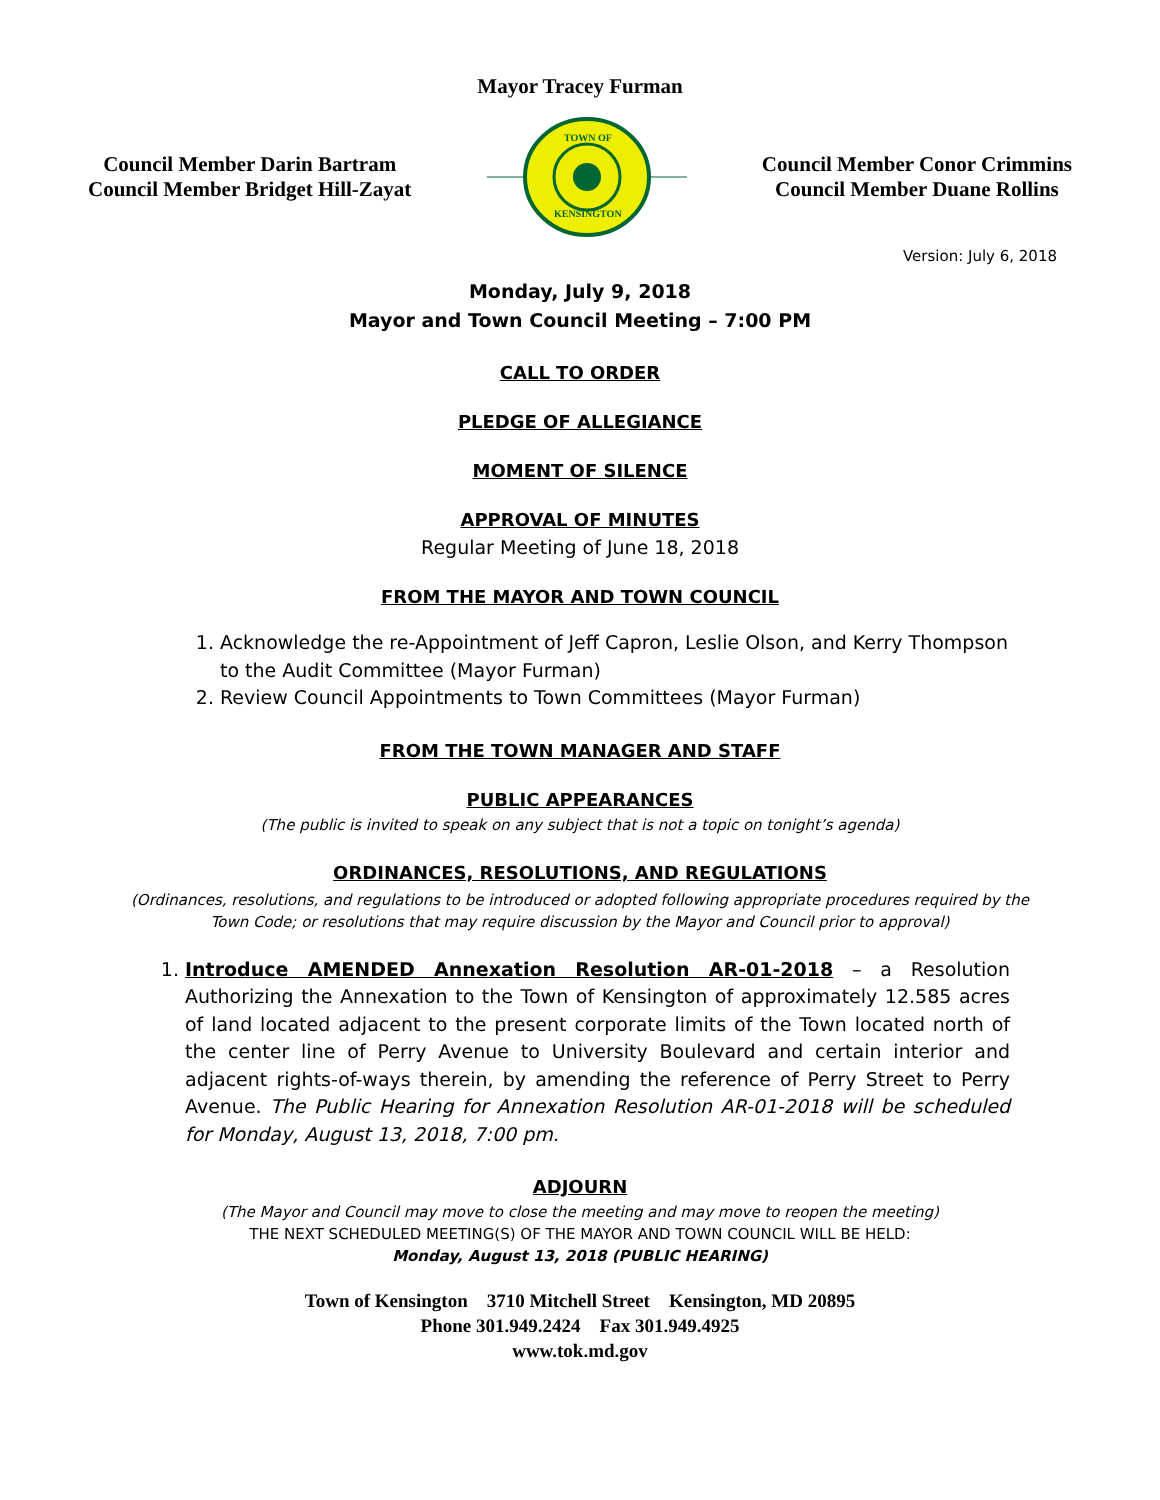Mayor Tracey Furman
Council Member Darin Bartram
Council Member Bridget Hill-Zayat
TOWN OF
KENSINGTON
Council Member Conor Crimmins
Council Member Duane Rollins
Version: July 6, 2018
Monday, July 9, 2018
Mayor and Town Council Meeting – 7:00 PM
CALL TO ORDER
PLEDGE OF ALLEGIANCE
MOMENT OF SILENCE
APPROVAL OF MINUTES
Regular Meeting of June 18, 2018
FROM THE MAYOR AND TOWN COUNCIL
1. Acknowledge the re-Appointment of Jeff Capron, Leslie Olson, and Kerry Thompson to the Audit Committee (Mayor Furman)
2. Review Council Appointments to Town Committees (Mayor Furman)
FROM THE TOWN MANAGER AND STAFF
PUBLIC APPEARANCES
(The public is invited to speak on any subject that is not a topic on tonight’s agenda)
ORDINANCES, RESOLUTIONS, AND REGULATIONS
(Ordinances, resolutions, and regulations to be introduced or adopted following appropriate procedures required by the Town Code; or resolutions that may require discussion by the Mayor and Council prior to approval)
1. Introduce AMENDED Annexation Resolution AR-01-2018 – a Resolution Authorizing the Annexation to the Town of Kensington of approximately 12.585 acres of land located adjacent to the present corporate limits of the Town located north of the center line of Perry Avenue to University Boulevard and certain interior and adjacent rights-of-ways therein, by amending the reference of Perry Street to Perry Avenue. The Public Hearing for Annexation Resolution AR-01-2018 will be scheduled for Monday, August 13, 2018, 7:00 pm.
ADJOURN
(The Mayor and Council may move to close the meeting and may move to reopen the meeting)
THE NEXT SCHEDULED MEETING(S) OF THE MAYOR AND TOWN COUNCIL WILL BE HELD:
Monday, August 13, 2018 (PUBLIC HEARING)
Town of Kensington 3710 Mitchell Street Kensington, MD 20895
Phone 301.949.2424 Fax 301.949.4925
www.tok.md.gov